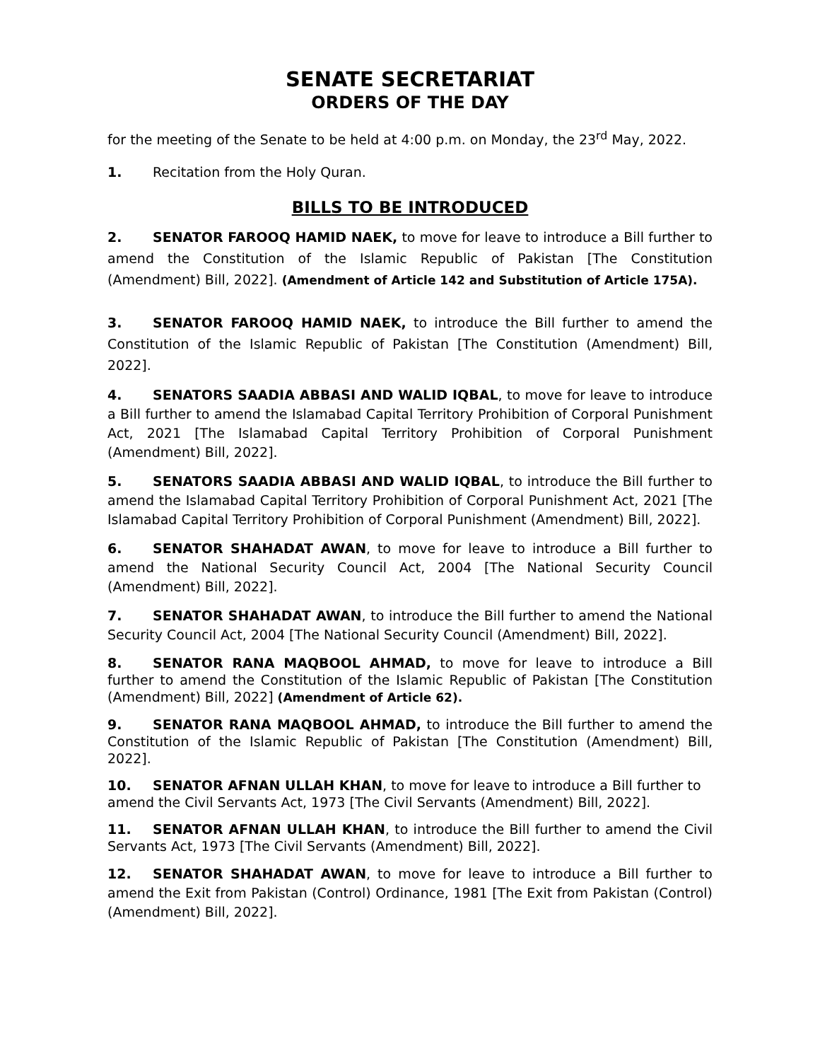SENATE SECRETARIAT
ORDERS OF THE DAY
for the meeting of the Senate to be held at 4:00 p.m. on Monday, the 23<sup>rd</sup> May, 2022.
1. Recitation from the Holy Quran.
BILLS TO BE INTRODUCED
2. SENATOR FAROOQ HAMID NAEK, to move for leave to introduce a Bill further to amend the Constitution of the Islamic Republic of Pakistan [The Constitution (Amendment) Bill, 2022]. (Amendment of Article 142 and Substitution of Article 175A).
3. SENATOR FAROOQ HAMID NAEK, to introduce the Bill further to amend the Constitution of the Islamic Republic of Pakistan [The Constitution (Amendment) Bill, 2022].
4. SENATORS SAADIA ABBASI AND WALID IQBAL, to move for leave to introduce a Bill further to amend the Islamabad Capital Territory Prohibition of Corporal Punishment Act, 2021 [The Islamabad Capital Territory Prohibition of Corporal Punishment (Amendment) Bill, 2022].
5. SENATORS SAADIA ABBASI AND WALID IQBAL, to introduce the Bill further to amend the Islamabad Capital Territory Prohibition of Corporal Punishment Act, 2021 [The Islamabad Capital Territory Prohibition of Corporal Punishment (Amendment) Bill, 2022].
6. SENATOR SHAHADAT AWAN, to move for leave to introduce a Bill further to amend the National Security Council Act, 2004 [The National Security Council (Amendment) Bill, 2022].
7. SENATOR SHAHADAT AWAN, to introduce the Bill further to amend the National Security Council Act, 2004 [The National Security Council (Amendment) Bill, 2022].
8. SENATOR RANA MAQBOOL AHMAD, to move for leave to introduce a Bill further to amend the Constitution of the Islamic Republic of Pakistan [The Constitution (Amendment) Bill, 2022] (Amendment of Article 62).
9. SENATOR RANA MAQBOOL AHMAD, to introduce the Bill further to amend the Constitution of the Islamic Republic of Pakistan [The Constitution (Amendment) Bill, 2022].
10. SENATOR AFNAN ULLAH KHAN, to move for leave to introduce a Bill further to amend the Civil Servants Act, 1973 [The Civil Servants (Amendment) Bill, 2022].
11. SENATOR AFNAN ULLAH KHAN, to introduce the Bill further to amend the Civil Servants Act, 1973 [The Civil Servants (Amendment) Bill, 2022].
12. SENATOR SHAHADAT AWAN, to move for leave to introduce a Bill further to amend the Exit from Pakistan (Control) Ordinance, 1981 [The Exit from Pakistan (Control) (Amendment) Bill, 2022].